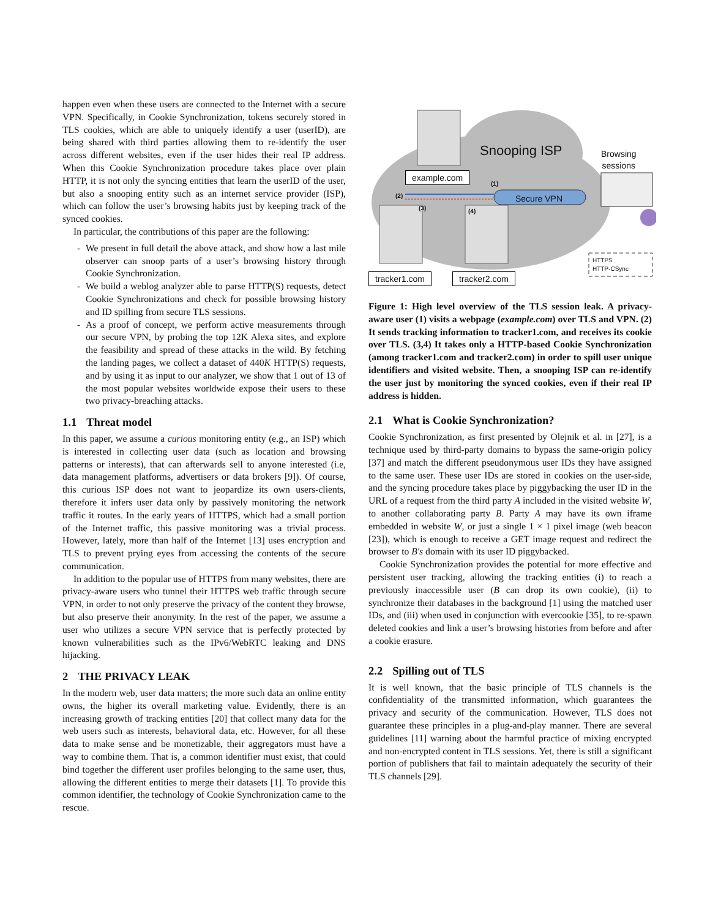happen even when these users are connected to the Internet with a secure VPN. Specifically, in Cookie Synchronization, tokens securely stored in TLS cookies, which are able to uniquely identify a user (userID), are being shared with third parties allowing them to re-identify the user across different websites, even if the user hides their real IP address. When this Cookie Synchronization procedure takes place over plain HTTP, it is not only the syncing entities that learn the userID of the user, but also a snooping entity such as an internet service provider (ISP), which can follow the user’s browsing habits just by keeping track of the synced cookies.
In particular, the contributions of this paper are the following:
- We present in full detail the above attack, and show how a last mile observer can snoop parts of a user’s browsing history through Cookie Synchronization.
- We build a weblog analyzer able to parse HTTP(S) requests, detect Cookie Synchronizations and check for possible browsing history and ID spilling from secure TLS sessions.
- As a proof of concept, we perform active measurements through our secure VPN, by probing the top 12K Alexa sites, and explore the feasibility and spread of these attacks in the wild. By fetching the landing pages, we collect a dataset of 440K HTTP(S) requests, and by using it as input to our analyzer, we show that 1 out of 13 of the most popular websites worldwide expose their users to these two privacy-breaching attacks.
1.1 Threat model
In this paper, we assume a curious monitoring entity (e.g., an ISP) which is interested in collecting user data (such as location and browsing patterns or interests), that can afterwards sell to anyone interested (i.e, data management platforms, advertisers or data brokers [9]). Of course, this curious ISP does not want to jeopardize its own users-clients, therefore it infers user data only by passively monitoring the network traffic it routes. In the early years of HTTPS, which had a small portion of the Internet traffic, this passive monitoring was a trivial process. However, lately, more than half of the Internet [13] uses encryption and TLS to prevent prying eyes from accessing the contents of the secure communication.
In addition to the popular use of HTTPS from many websites, there are privacy-aware users who tunnel their HTTPS web traffic through secure VPN, in order to not only preserve the privacy of the content they browse, but also preserve their anonymity. In the rest of the paper, we assume a user who utilizes a secure VPN service that is perfectly protected by known vulnerabilities such as the IPv6/WebRTC leaking and DNS hijacking.
2 THE PRIVACY LEAK
In the modern web, user data matters; the more such data an online entity owns, the higher its overall marketing value. Evidently, there is an increasing growth of tracking entities [20] that collect many data for the web users such as interests, behavioral data, etc. However, for all these data to make sense and be monetizable, their aggregators must have a way to combine them. That is, a common identifier must exist, that could bind together the different user profiles belonging to the same user, thus, allowing the different entities to merge their datasets [1]. To provide this common identifier, the technology of Cookie Synchronization came to the rescue.
example.com
tracker1.com tracker2.com
Snooping ISP
Secure VPN
Browsing
sessions
(1)
(2)
(3) (4)
HTTPS
HTTP-CSync
Figure 1: High level overview of the TLS session leak. A privacy-aware user (1) visits a webpage (example.com) over TLS and VPN. (2) It sends tracking information to tracker1.com, and receives its cookie over TLS. (3,4) It takes only a HTTP-based Cookie Synchronization (among tracker1.com and tracker2.com) in order to spill user unique identifiers and visited website. Then, a snooping ISP can re-identify the user just by monitoring the synced cookies, even if their real IP address is hidden.
2.1 What is Cookie Synchronization?
Cookie Synchronization, as first presented by Olejnik et al. in [27], is a technique used by third-party domains to bypass the same-origin policy [37] and match the different pseudonymous user IDs they have assigned to the same user. These user IDs are stored in cookies on the user-side, and the syncing procedure takes place by piggybacking the user ID in the URL of a request from the third party A included in the visited website W, to another collaborating party B. Party A may have its own iframe embedded in website W, or just a single 1 × 1 pixel image (web beacon [23]), which is enough to receive a GET image request and redirect the browser to B′s domain with its user ID piggybacked.
Cookie Synchronization provides the potential for more effective and persistent user tracking, allowing the tracking entities (i) to reach a previously inaccessible user (B can drop its own cookie), (ii) to synchronize their databases in the background [1] using the matched user IDs, and (iii) when used in conjunction with evercookie [35], to re-spawn deleted cookies and link a user’s browsing histories from before and after a cookie erasure.
2.2 Spilling out of TLS
It is well known, that the basic principle of TLS channels is the confidentiality of the transmitted information, which guarantees the privacy and security of the communication. However, TLS does not guarantee these principles in a plug-and-play manner. There are several guidelines [11] warning about the harmful practice of mixing encrypted and non-encrypted content in TLS sessions. Yet, there is still a significant portion of publishers that fail to maintain adequately the security of their TLS channels [29].